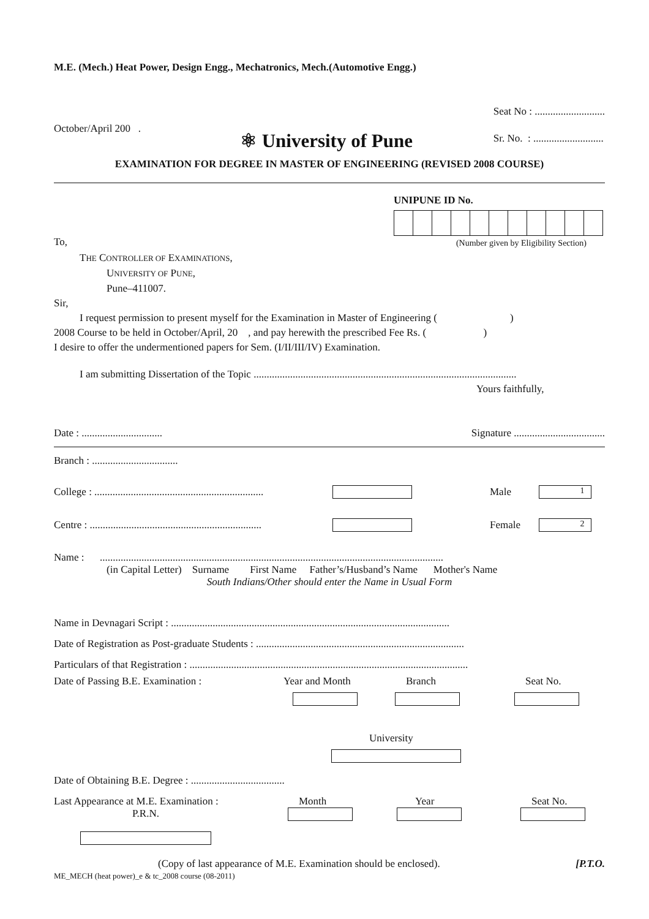M.E. (Mech.) Heat Power, Design Engg., Mechatronics, Mech.(Automotive Engg.)
October/April 200 .
⚛ University of Pune
Seat No : ...........................
Sr. No. : ...........................
EXAMINATION FOR DEGREE IN MASTER OF ENGINEERING (REVISED 2008 COURSE)
UNIPUNE ID No.
To, (Number given by Eligibility Section)
THE CONTROLLER OF EXAMINATIONS,
UNIVERSITY OF PUNE,
Pune–411007.
Sir,
I request permission to present myself for the Examination in Master of Engineering ( )
2008 Course to be held in October/April, 20 , and pay herewith the prescribed Fee Rs. ( )
I desire to offer the undermentioned papers for Sem. (I/II/III/IV) Examination.
I am submitting Dissertation of the Topic .....................................................................................................
Yours faithfully,
Date : ............................... Signature ...................................
Branch : .................................
College : ................................................................. Male 1
Centre : .................................................................. Female 2
Name : ....................................................................................................................................
(in Capital Letter) Surname First Name Father’s/Husband’s Name Mother's Name
South Indians/Other should enter the Name in Usual Form
Name in Devnagari Script : ...........................................................................................................
Date of Registration as Post-graduate Students : ................................................................................
Particulars of that Registration : ...........................................................................................................
Date of Passing B.E. Examination : Year and Month
Branch
Seat No.
University
Date of Obtaining B.E. Degree : ....................................
Last Appearance at M.E. Examination :
P.R.N. Month
Year
Seat No.
(Copy of last appearance of M.E. Examination should be enclosed). [P.T.O.
ME_MECH (heat power)_e & tc_2008 course (08-2011)